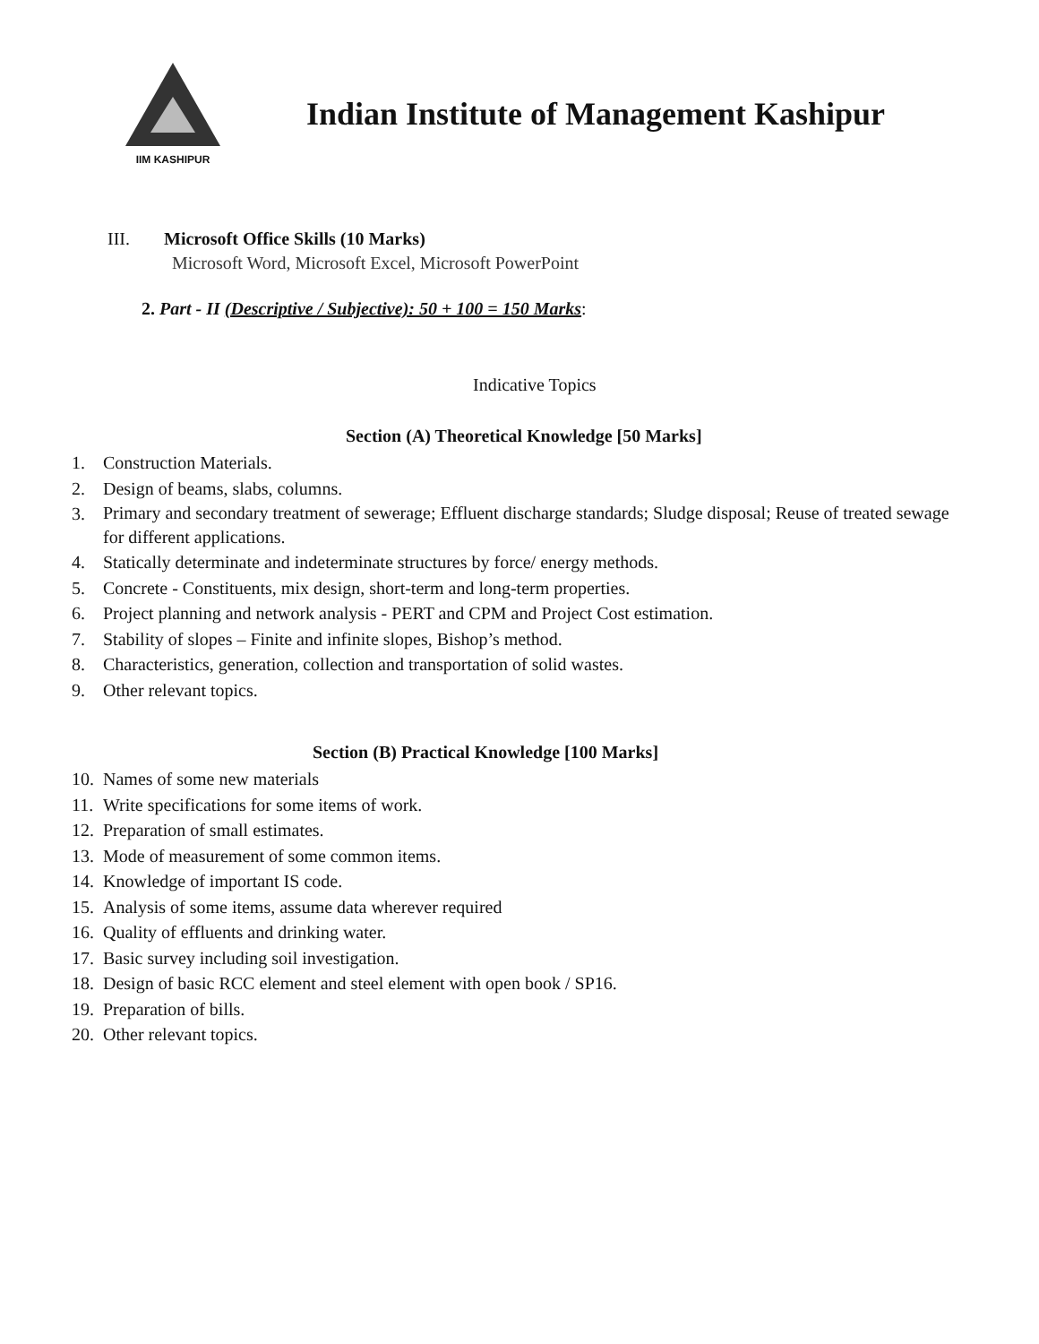IIM KASHIPUR
Indian Institute of Management Kashipur
III. Microsoft Office Skills (10 Marks)
Microsoft Word, Microsoft Excel, Microsoft PowerPoint
2. Part - II (Descriptive / Subjective): 50 + 100 = 150 Marks:
Indicative Topics
Section (A) Theoretical Knowledge [50 Marks]
1. Construction Materials.
2. Design of beams, slabs, columns.
3. Primary and secondary treatment of sewerage; Effluent discharge standards; Sludge disposal; Reuse of treated sewage for different applications.
4. Statically determinate and indeterminate structures by force/ energy methods.
5. Concrete - Constituents, mix design, short-term and long-term properties.
6. Project planning and network analysis - PERT and CPM and Project Cost estimation.
7. Stability of slopes – Finite and infinite slopes, Bishop’s method.
8. Characteristics, generation, collection and transportation of solid wastes.
9. Other relevant topics.
Section (B) Practical Knowledge [100 Marks]
10. Names of some new materials
11. Write specifications for some items of work.
12. Preparation of small estimates.
13. Mode of measurement of some common items.
14. Knowledge of important IS code.
15. Analysis of some items, assume data wherever required
16. Quality of effluents and drinking water.
17. Basic survey including soil investigation.
18. Design of basic RCC element and steel element with open book / SP16.
19. Preparation of bills.
20. Other relevant topics.